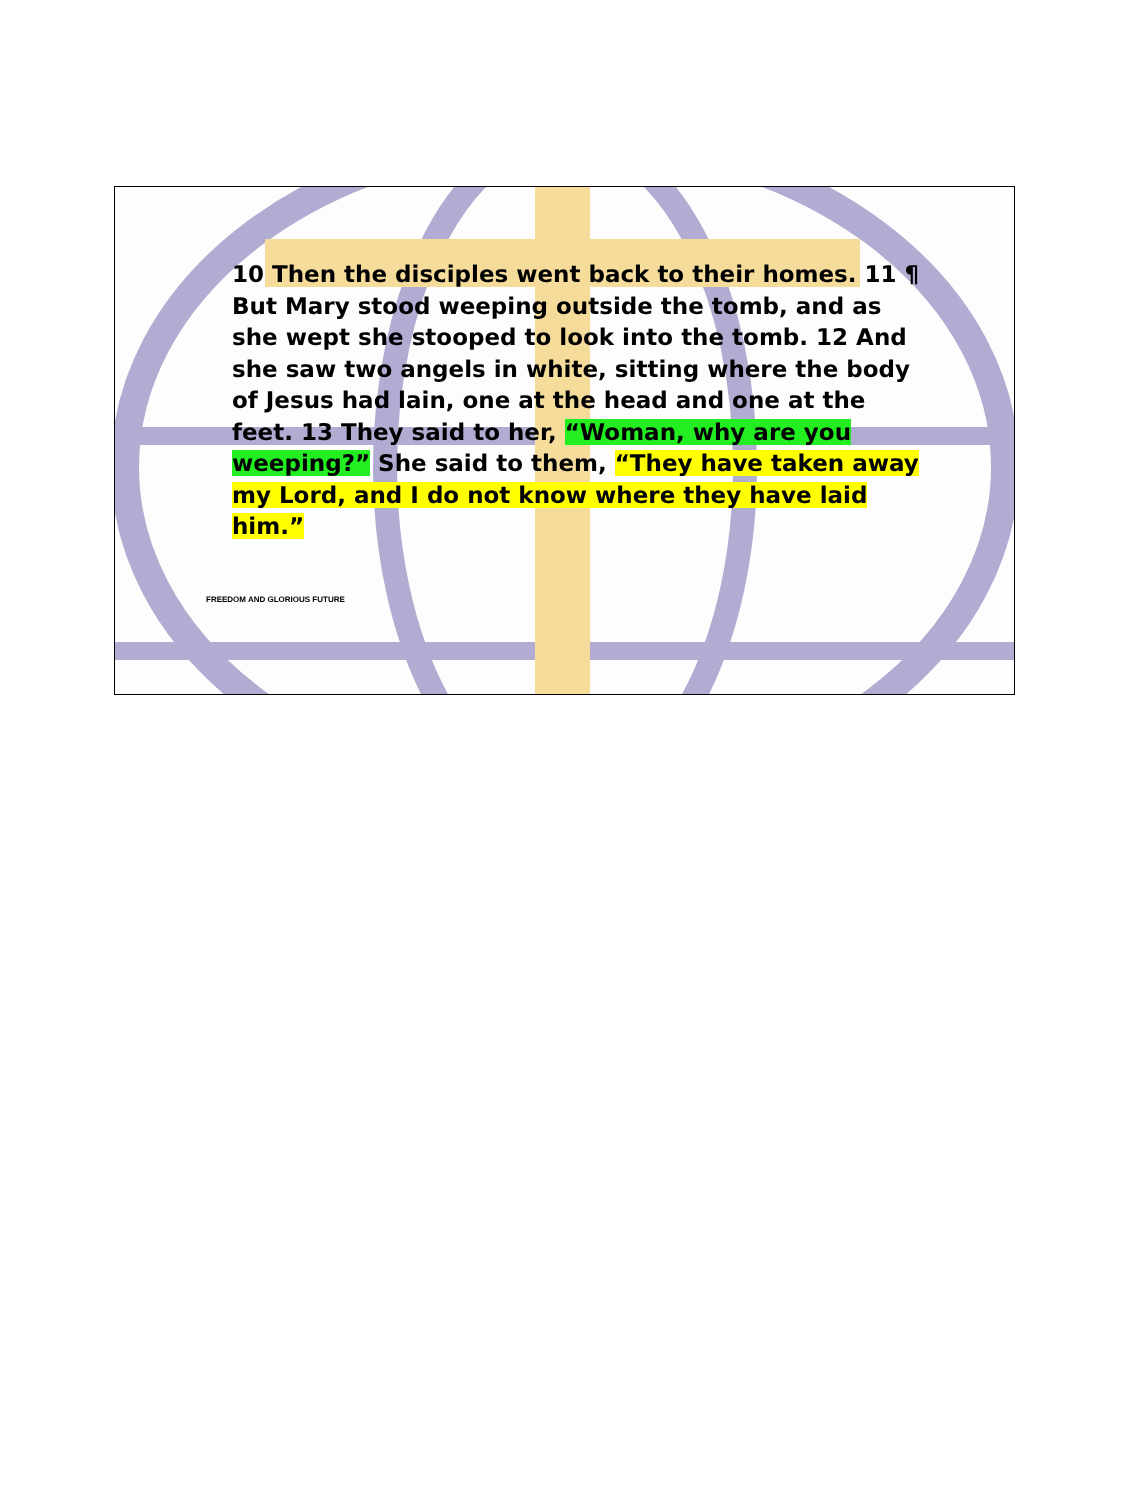10 Then the disciples went back to their homes. 11 ¶ But Mary stood weeping outside the tomb, and as she wept she stooped to look into the tomb. 12 And she saw two angels in white, sitting where the body of Jesus had lain, one at the head and one at the feet. 13 They said to her, “Woman, why are you weeping?” She said to them, “They have taken away my Lord, and I do not know where they have laid him.”
FREEDOM AND GLORIOUS FUTURE